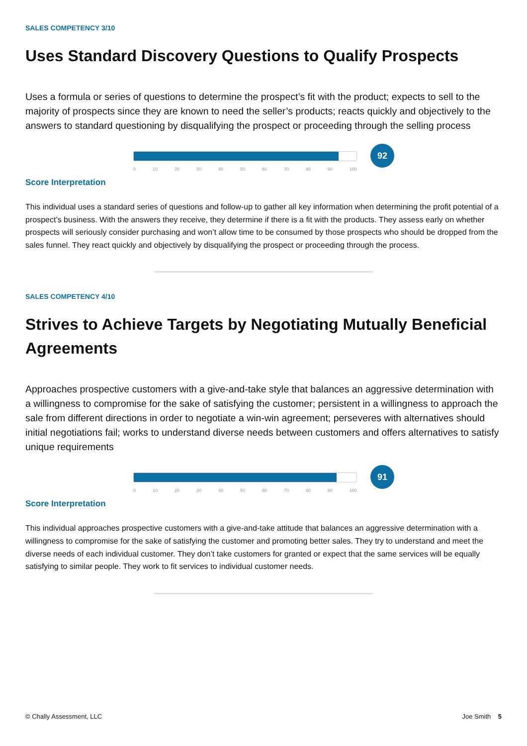SALES COMPETENCY 3/10
Uses Standard Discovery Questions to Qualify Prospects
Uses a formula or series of questions to determine the prospect’s fit with the product; expects to sell to the majority of prospects since they are known to need the seller’s products; reacts quickly and objectively to the answers to standard questioning by disqualifying the prospect or proceeding through the selling process
0 10 20 30 40 50 60 70 80 90 100
92
Score Interpretation
This individual uses a standard series of questions and follow-up to gather all key information when determining the profit potential of a prospect’s business. With the answers they receive, they determine if there is a fit with the products. They assess early on whether prospects will seriously consider purchasing and won’t allow time to be consumed by those prospects who should be dropped from the sales funnel. They react quickly and objectively by disqualifying the prospect or proceeding through the process.
SALES COMPETENCY 4/10
Strives to Achieve Targets by Negotiating Mutually Beneficial Agreements
Approaches prospective customers with a give-and-take style that balances an aggressive determination with a willingness to compromise for the sake of satisfying the customer; persistent in a willingness to approach the sale from different directions in order to negotiate a win-win agreement; perseveres with alternatives should initial negotiations fail; works to understand diverse needs between customers and offers alternatives to satisfy unique requirements
0 10 20 30 40 50 60 70 80 90 100
91
Score Interpretation
This individual approaches prospective customers with a give-and-take attitude that balances an aggressive determination with a willingness to compromise for the sake of satisfying the customer and promoting better sales. They try to understand and meet the diverse needs of each individual customer. They don’t take customers for granted or expect that the same services will be equally satisfying to similar people. They work to fit services to individual customer needs.
© Chally Assessment, LLC Joe Smith 5